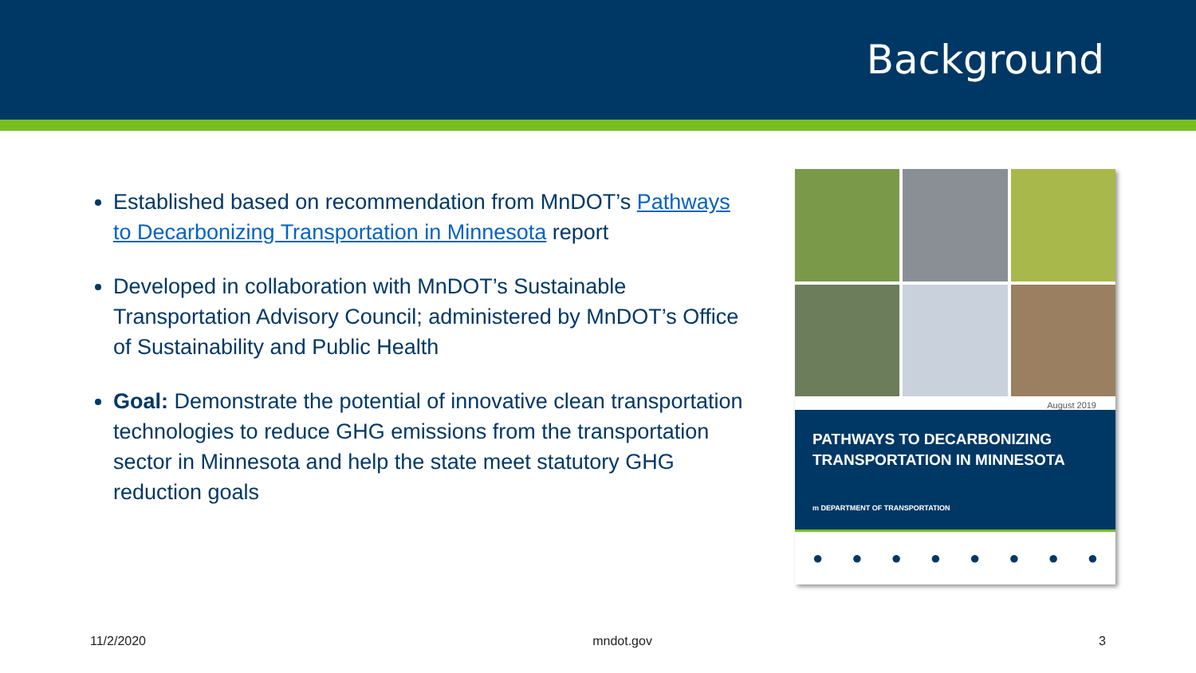Background
Established based on recommendation from MnDOT’s Pathways to Decarbonizing Transportation in Minnesota report
Developed in collaboration with MnDOT’s Sustainable Transportation Advisory Council; administered by MnDOT’s Office of Sustainability and Public Health
Goal: Demonstrate the potential of innovative clean transportation technologies to reduce GHG emissions from the transportation sector in Minnesota and help the state meet statutory GHG reduction goals
August 2019
PATHWAYS TO DECARBONIZING TRANSPORTATION IN MINNESOTA
m DEPARTMENT OF TRANSPORTATION
● ● ● ● ● ● ● ●
11/2/2020 mndot.gov 3